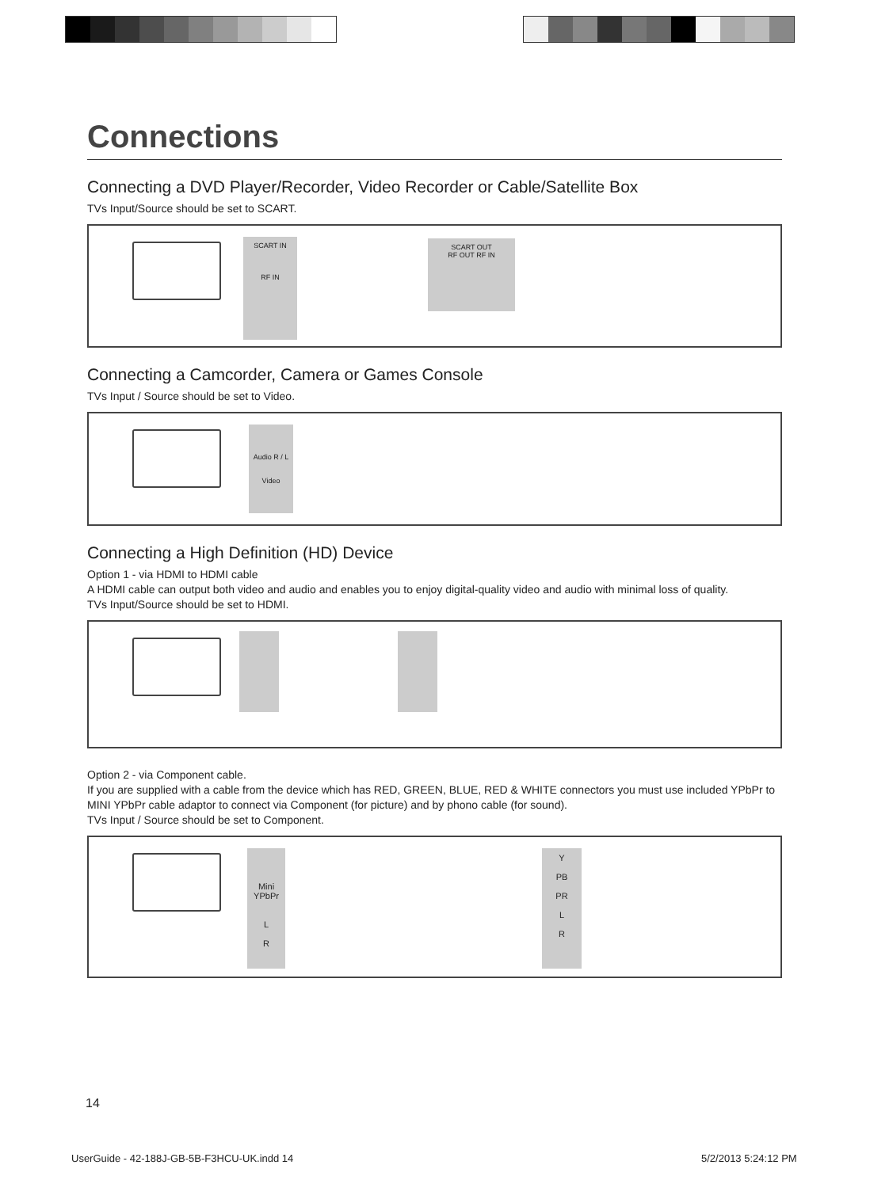Connections
Connecting a DVD Player/Recorder, Video Recorder or Cable/Satellite Box
TVs Input/Source should be set to SCART.
SCART IN
RF IN
SCART OUT
RF OUT RF IN
Connecting a Camcorder, Camera or Games Console
TVs Input / Source should be set to Video.
Audio R / L
Video
Connecting a High Definition (HD) Device
Option 1 - via HDMI to HDMI cable
A HDMI cable can output both video and audio and enables you to enjoy digital-quality video and audio with minimal loss of quality.
TVs Input/Source should be set to HDMI.
Option 2 - via Component cable.
If you are supplied with a cable from the device which has RED, GREEN, BLUE, RED & WHITE connectors you must use included YPbPr to MINI YPbPr cable adaptor to connect via Component (for picture) and by phono cable (for sound).
TVs Input / Source should be set to Component.
Mini YPbPr
L
R
Y
PB
PR
L
R
14
UserGuide - 42-188J-GB-5B-F3HCU-UK.indd 14
5/2/2013 5:24:12 PM